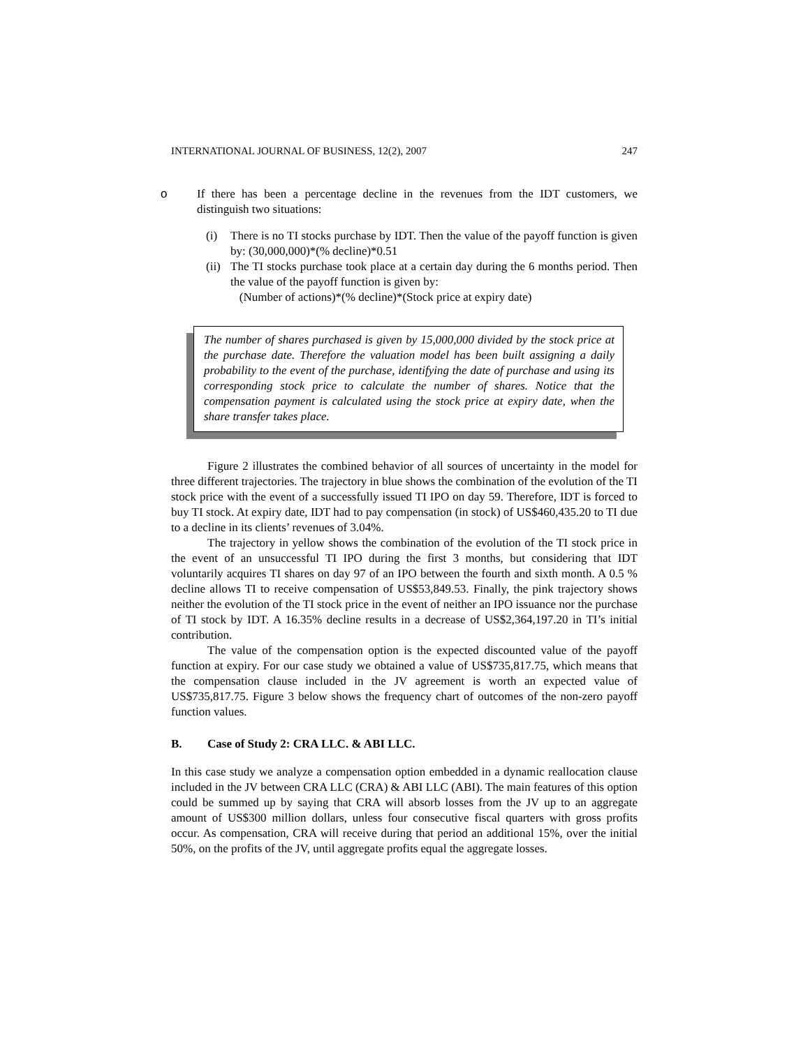INTERNATIONAL JOURNAL OF BUSINESS, 12(2), 2007 247
o If there has been a percentage decline in the revenues from the IDT customers, we distinguish two situations:
(i) There is no TI stocks purchase by IDT. Then the value of the payoff function is given by: (30,000,000)*(% decline)*0.51
(ii) The TI stocks purchase took place at a certain day during the 6 months period. Then the value of the payoff function is given by:
(Number of actions)*(% decline)*(Stock price at expiry date)
The number of shares purchased is given by 15,000,000 divided by the stock price at the purchase date. Therefore the valuation model has been built assigning a daily probability to the event of the purchase, identifying the date of purchase and using its corresponding stock price to calculate the number of shares. Notice that the compensation payment is calculated using the stock price at expiry date, when the share transfer takes place.
Figure 2 illustrates the combined behavior of all sources of uncertainty in the model for three different trajectories. The trajectory in blue shows the combination of the evolution of the TI stock price with the event of a successfully issued TI IPO on day 59. Therefore, IDT is forced to buy TI stock. At expiry date, IDT had to pay compensation (in stock) of US$460,435.20 to TI due to a decline in its clients’ revenues of 3.04%.
The trajectory in yellow shows the combination of the evolution of the TI stock price in the event of an unsuccessful TI IPO during the first 3 months, but considering that IDT voluntarily acquires TI shares on day 97 of an IPO between the fourth and sixth month. A 0.5 % decline allows TI to receive compensation of US$53,849.53. Finally, the pink trajectory shows neither the evolution of the TI stock price in the event of neither an IPO issuance nor the purchase of TI stock by IDT. A 16.35% decline results in a decrease of US$2,364,197.20 in TI’s initial contribution.
The value of the compensation option is the expected discounted value of the payoff function at expiry. For our case study we obtained a value of US$735,817.75, which means that the compensation clause included in the JV agreement is worth an expected value of US$735,817.75. Figure 3 below shows the frequency chart of outcomes of the non-zero payoff function values.
B. Case of Study 2: CRA LLC. & ABI LLC.
In this case study we analyze a compensation option embedded in a dynamic reallocation clause included in the JV between CRA LLC (CRA) & ABI LLC (ABI). The main features of this option could be summed up by saying that CRA will absorb losses from the JV up to an aggregate amount of US$300 million dollars, unless four consecutive fiscal quarters with gross profits occur. As compensation, CRA will receive during that period an additional 15%, over the initial 50%, on the profits of the JV, until aggregate profits equal the aggregate losses.